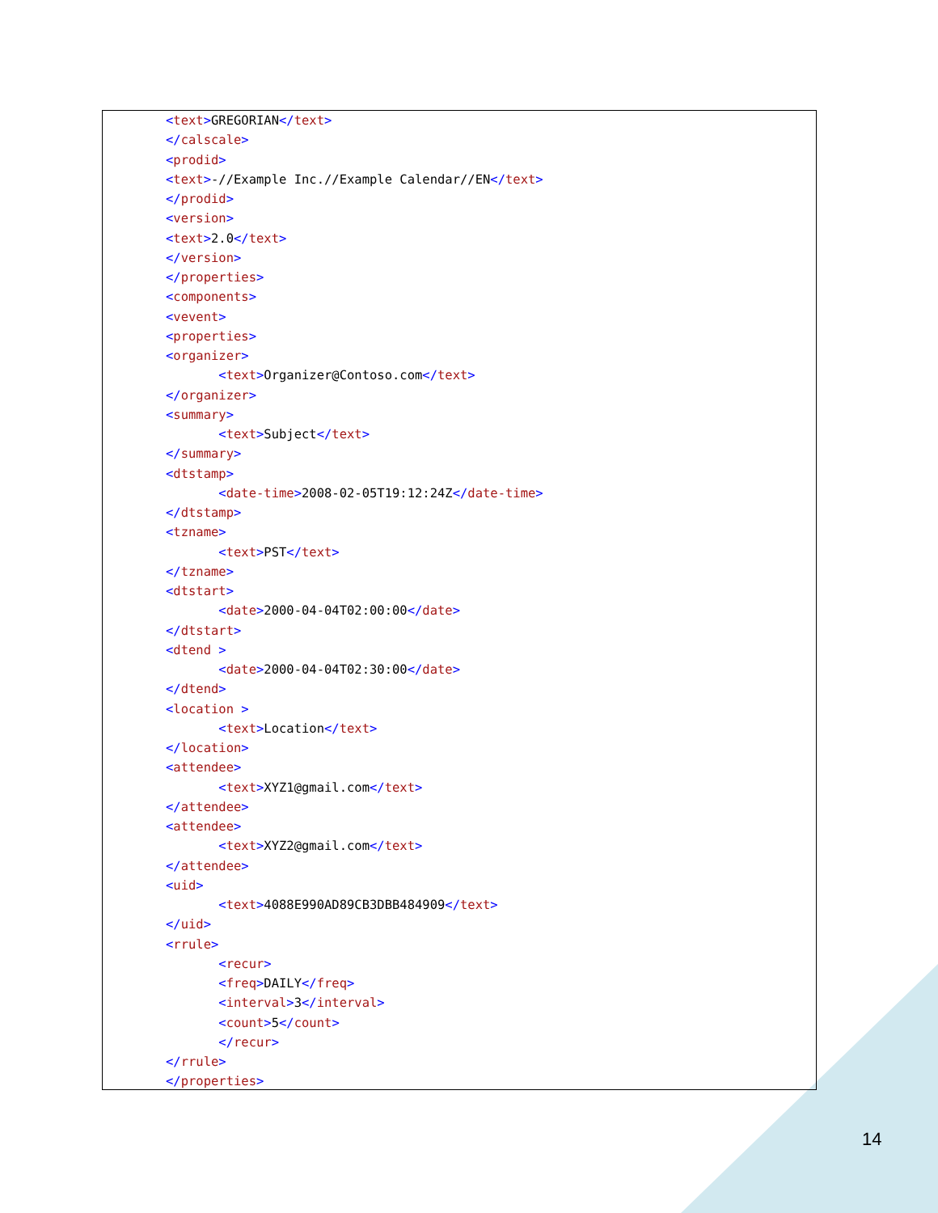<text>GREGORIAN</text>
</calscale>
<prodid>
<text>-//Example Inc.//Example Calendar//EN</text>
</prodid>
<version>
<text>2.0</text>
</version>
</properties>
<components>
<vevent>
<properties>
<organizer>
       <text>Organizer@Contoso.com</text>
</organizer>
<summary>
       <text>Subject</text>
</summary>
<dtstamp>
       <date-time>2008-02-05T19:12:24Z</date-time>
</dtstamp>
<tzname>
       <text>PST</text>
</tzname>
<dtstart>
       <date>2000-04-04T02:00:00</date>
</dtstart>
<dtend >
       <date>2000-04-04T02:30:00</date>
</dtend>
<location >
       <text>Location</text>
</location>
<attendee>
       <text>XYZ1@gmail.com</text>
</attendee>
<attendee>
       <text>XYZ2@gmail.com</text>
</attendee>
<uid>
       <text>4088E990AD89CB3DBB484909</text>
</uid>
<rrule>
       <recur>
       <freq>DAILY</freq>
       <interval>3</interval>
       <count>5</count>
       </recur>
</rrule>
</properties>
14